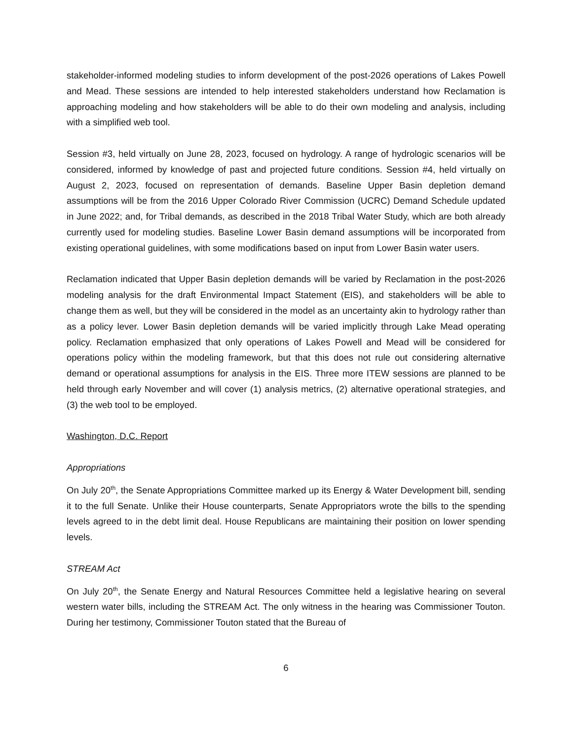stakeholder-informed modeling studies to inform development of the post-2026 operations of Lakes Powell and Mead. These sessions are intended to help interested stakeholders understand how Reclamation is approaching modeling and how stakeholders will be able to do their own modeling and analysis, including with a simplified web tool.
Session #3, held virtually on June 28, 2023, focused on hydrology. A range of hydrologic scenarios will be considered, informed by knowledge of past and projected future conditions. Session #4, held virtually on August 2, 2023, focused on representation of demands. Baseline Upper Basin depletion demand assumptions will be from the 2016 Upper Colorado River Commission (UCRC) Demand Schedule updated in June 2022; and, for Tribal demands, as described in the 2018 Tribal Water Study, which are both already currently used for modeling studies. Baseline Lower Basin demand assumptions will be incorporated from existing operational guidelines, with some modifications based on input from Lower Basin water users.
Reclamation indicated that Upper Basin depletion demands will be varied by Reclamation in the post-2026 modeling analysis for the draft Environmental Impact Statement (EIS), and stakeholders will be able to change them as well, but they will be considered in the model as an uncertainty akin to hydrology rather than as a policy lever. Lower Basin depletion demands will be varied implicitly through Lake Mead operating policy. Reclamation emphasized that only operations of Lakes Powell and Mead will be considered for operations policy within the modeling framework, but that this does not rule out considering alternative demand or operational assumptions for analysis in the EIS. Three more ITEW sessions are planned to be held through early November and will cover (1) analysis metrics, (2) alternative operational strategies, and (3) the web tool to be employed.
Washington, D.C. Report
Appropriations
On July 20<sup>th</sup>, the Senate Appropriations Committee marked up its Energy & Water Development bill, sending it to the full Senate. Unlike their House counterparts, Senate Appropriators wrote the bills to the spending levels agreed to in the debt limit deal. House Republicans are maintaining their position on lower spending levels.
STREAM Act
On July 20<sup>th</sup>, the Senate Energy and Natural Resources Committee held a legislative hearing on several western water bills, including the STREAM Act. The only witness in the hearing was Commissioner Touton. During her testimony, Commissioner Touton stated that the Bureau of
6